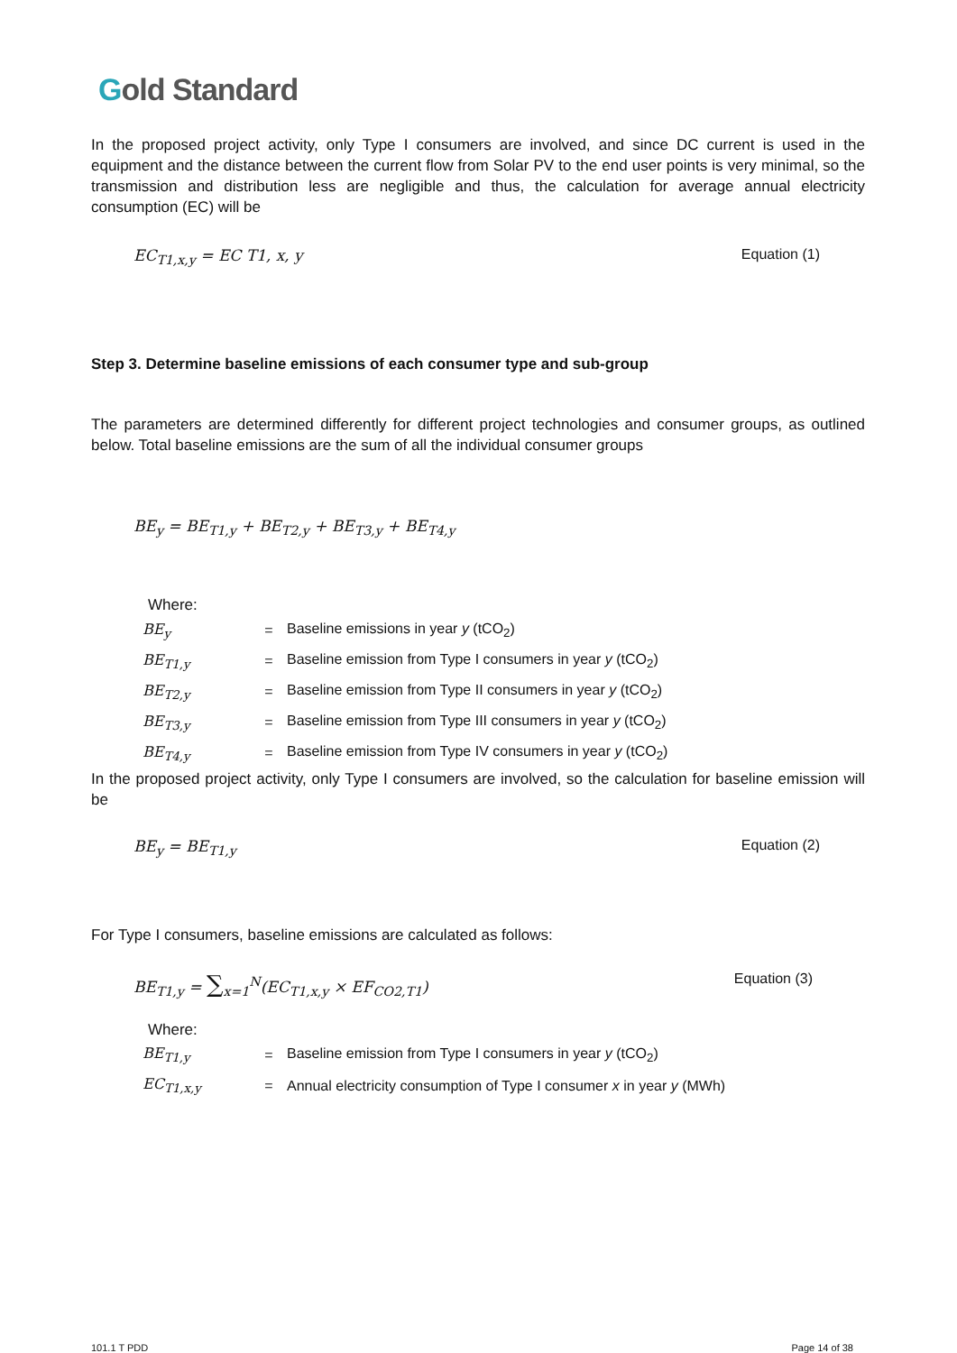Gold Standard
In the proposed project activity, only Type I consumers are involved, and since DC current is used in the equipment and the distance between the current flow from Solar PV to the end user points is very minimal, so the transmission and distribution less are negligible and thus, the calculation for average annual electricity consumption (EC) will be
EC<sub>T1,x,y</sub> = EC T1, x, y Equation (1)
Step 3. Determine baseline emissions of each consumer type and sub-group
The parameters are determined differently for different project technologies and consumer groups, as outlined below. Total baseline emissions are the sum of all the individual consumer groups
BE<sub>y</sub> = BE<sub>T1,y</sub> + BE<sub>T2,y</sub> + BE<sub>T3,y</sub> + BE<sub>T4,y</sub>
Where:
| BE<sub>y</sub> | = | Baseline emissions in year y (tCO<sub>2</sub>) |
| BE<sub>T1,y</sub> | = | Baseline emission from Type I consumers in year y (tCO<sub>2</sub>) |
| BE<sub>T2,y</sub> | = | Baseline emission from Type II consumers in year y (tCO<sub>2</sub>) |
| BE<sub>T3,y</sub> | = | Baseline emission from Type III consumers in year y (tCO<sub>2</sub>) |
| BE<sub>T4,y</sub> | = | Baseline emission from Type IV consumers in year y (tCO<sub>2</sub>) |
In the proposed project activity, only Type I consumers are involved, so the calculation for baseline emission will be
BE<sub>y</sub> = BE<sub>T1,y</sub> Equation (2)
For Type I consumers, baseline emissions are calculated as follows:
BE<sub>T1,y</sub> = ∑<sub>x=1</sub><sup>N</sup>(EC<sub>T1,x,y</sub> × EF<sub>CO2,T1</sub>) Equation (3)
Where:
| BE<sub>T1,y</sub> | = | Baseline emission from Type I consumers in year y (tCO<sub>2</sub>) |
| EC<sub>T1,x,y</sub> | = | Annual electricity consumption of Type I consumer x in year y (MWh) |
101.1 T PDD Page 14 of 38